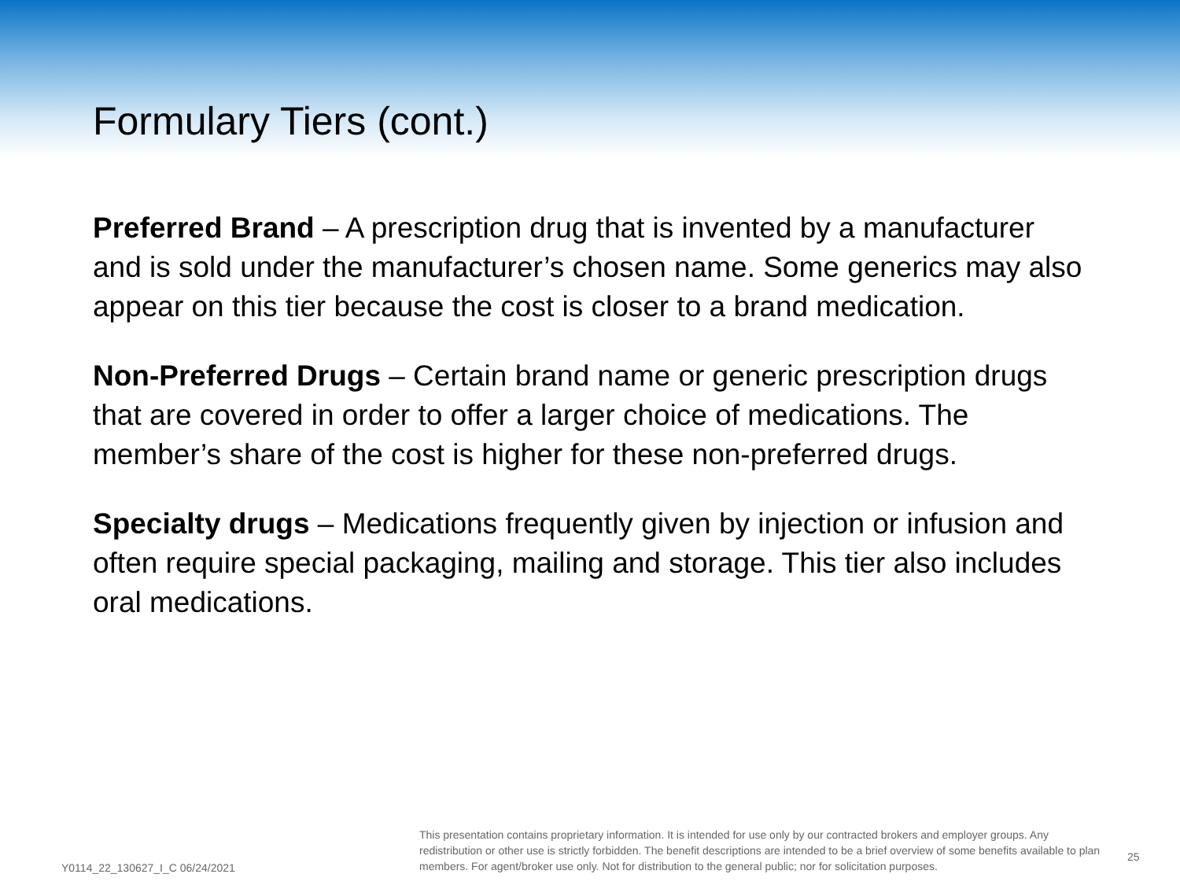Formulary Tiers (cont.)
Preferred Brand – A prescription drug that is invented by a manufacturer and is sold under the manufacturer’s chosen name. Some generics may also appear on this tier because the cost is closer to a brand medication.
Non-Preferred Drugs – Certain brand name or generic prescription drugs that are covered in order to offer a larger choice of medications. The member’s share of the cost is higher for these non-preferred drugs.
Specialty drugs – Medications frequently given by injection or infusion and often require special packaging, mailing and storage. This tier also includes oral medications.
Y0114_22_130627_I_C 06/24/2021
This presentation contains proprietary information. It is intended for use only by our contracted brokers and employer groups. Any redistribution or other use is strictly forbidden. The benefit descriptions are intended to be a brief overview of some benefits available to plan members. For agent/broker use only. Not for distribution to the general public; nor for solicitation purposes.
25